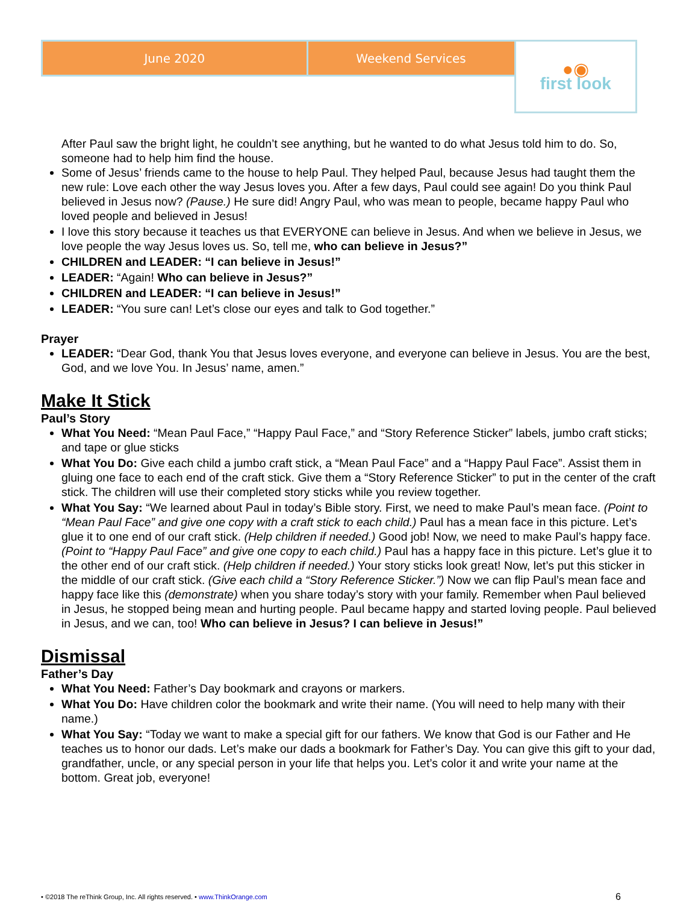| June 2020 | Weekend Services | ●◉ first look |
After Paul saw the bright light, he couldn’t see anything, but he wanted to do what Jesus told him to do. So, someone had to help him find the house.
Some of Jesus’ friends came to the house to help Paul. They helped Paul, because Jesus had taught them the new rule: Love each other the way Jesus loves you. After a few days, Paul could see again! Do you think Paul believed in Jesus now? (Pause.) He sure did! Angry Paul, who was mean to people, became happy Paul who loved people and believed in Jesus!
I love this story because it teaches us that EVERYONE can believe in Jesus. And when we believe in Jesus, we love people the way Jesus loves us. So, tell me, who can believe in Jesus?”
CHILDREN and LEADER: “I can believe in Jesus!”
LEADER: “Again! Who can believe in Jesus?”
CHILDREN and LEADER: “I can believe in Jesus!”
LEADER: “You sure can! Let’s close our eyes and talk to God together.”
Prayer
LEADER: “Dear God, thank You that Jesus loves everyone, and everyone can believe in Jesus. You are the best, God, and we love You. In Jesus’ name, amen.”
Make It Stick
Paul’s Story
What You Need: “Mean Paul Face,” “Happy Paul Face,” and “Story Reference Sticker” labels, jumbo craft sticks; and tape or glue sticks
What You Do: Give each child a jumbo craft stick, a “Mean Paul Face” and a “Happy Paul Face”. Assist them in gluing one face to each end of the craft stick. Give them a “Story Reference Sticker” to put in the center of the craft stick. The children will use their completed story sticks while you review together.
What You Say: “We learned about Paul in today’s Bible story. First, we need to make Paul’s mean face. (Point to “Mean Paul Face” and give one copy with a craft stick to each child.) Paul has a mean face in this picture. Let’s glue it to one end of our craft stick. (Help children if needed.) Good job! Now, we need to make Paul’s happy face. (Point to “Happy Paul Face” and give one copy to each child.) Paul has a happy face in this picture. Let’s glue it to the other end of our craft stick. (Help children if needed.) Your story sticks look great! Now, let’s put this sticker in the middle of our craft stick. (Give each child a “Story Reference Sticker.”) Now we can flip Paul’s mean face and happy face like this (demonstrate) when you share today’s story with your family. Remember when Paul believed in Jesus, he stopped being mean and hurting people. Paul became happy and started loving people. Paul believed in Jesus, and we can, too! Who can believe in Jesus? I can believe in Jesus!”
Dismissal
Father’s Day
What You Need: Father’s Day bookmark and crayons or markers.
What You Do: Have children color the bookmark and write their name. (You will need to help many with their name.)
What You Say: “Today we want to make a special gift for our fathers. We know that God is our Father and He teaches us to honor our dads. Let’s make our dads a bookmark for Father’s Day. You can give this gift to your dad, grandfather, uncle, or any special person in your life that helps you. Let’s color it and write your name at the bottom. Great job, everyone!
• ©2018 The reThink Group, Inc. All rights reserved. • www.ThinkOrange.com 6